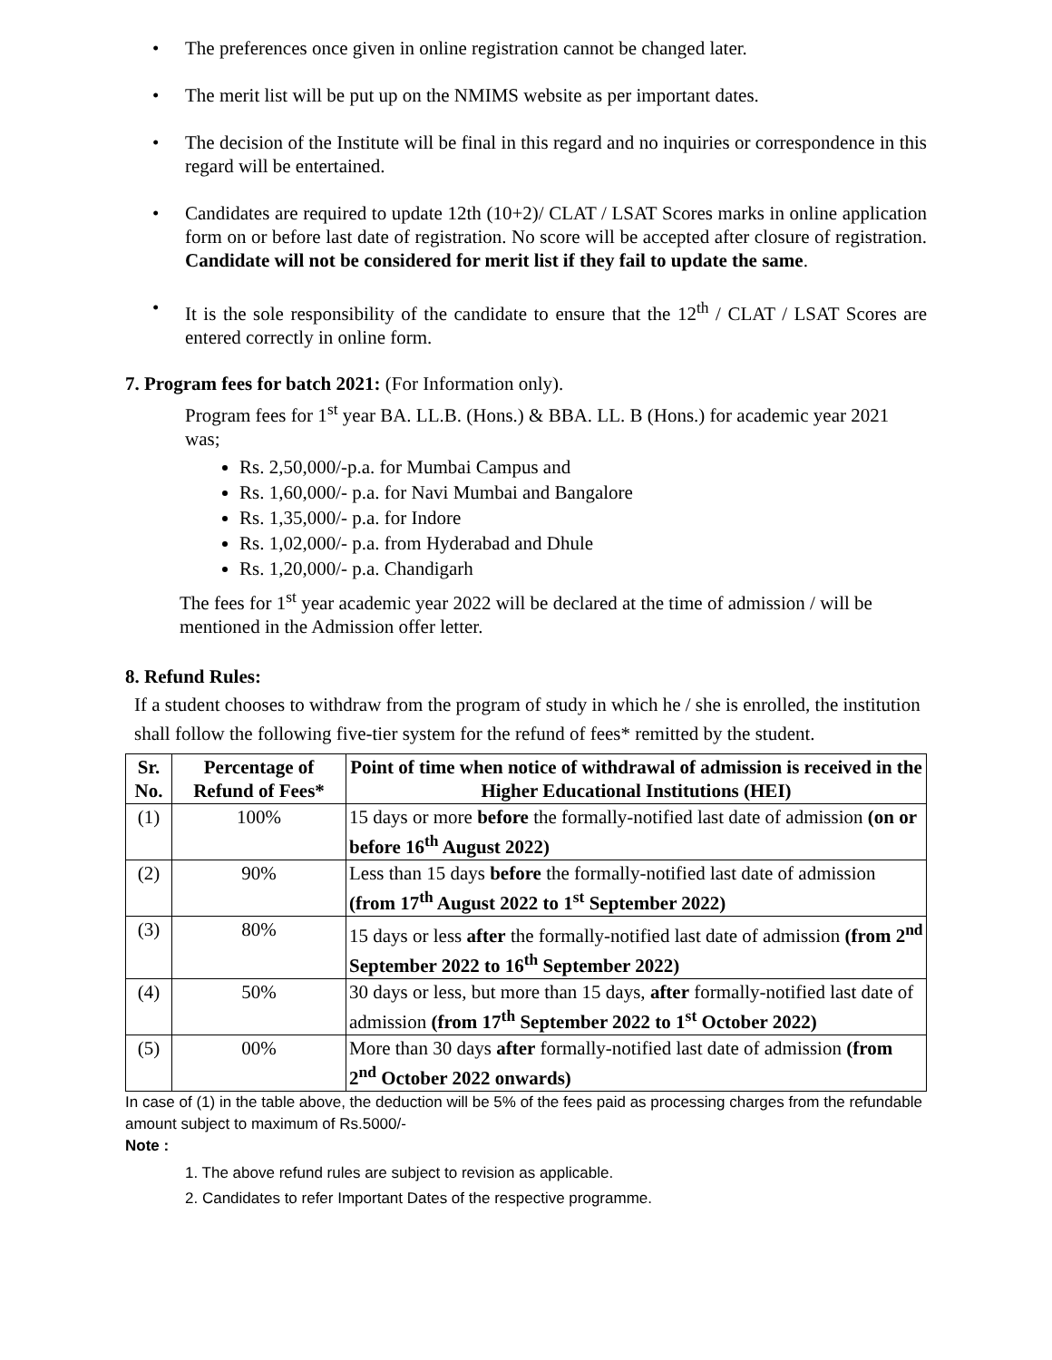• The preferences once given in online registration cannot be changed later.
• The merit list will be put up on the NMIMS website as per important dates.
• The decision of the Institute will be final in this regard and no inquiries or correspondence in this regard will be entertained.
• Candidates are required to update 12th (10+2)/ CLAT / LSAT Scores marks in online application form on or before last date of registration. No score will be accepted after closure of registration. Candidate will not be considered for merit list if they fail to update the same.
• It is the sole responsibility of the candidate to ensure that the 12<sup>th</sup> / CLAT / LSAT Scores are entered correctly in online form.
7. Program fees for batch 2021: (For Information only).
Program fees for 1<sup>st</sup> year BA. LL.B. (Hons.) & BBA. LL. B (Hons.) for academic year 2021 was;
Rs. 2,50,000/-p.a. for Mumbai Campus and
Rs. 1,60,000/- p.a. for Navi Mumbai and Bangalore
Rs. 1,35,000/- p.a. for Indore
Rs. 1,02,000/- p.a. from Hyderabad and Dhule
Rs. 1,20,000/- p.a. Chandigarh
The fees for 1<sup>st</sup> year academic year 2022 will be declared at the time of admission / will be mentioned in the Admission offer letter.
8. Refund Rules:
If a student chooses to withdraw from the program of study in which he / she is enrolled, the institution shall follow the following five-tier system for the refund of fees* remitted by the student.
| Sr. No. | Percentage of Refund of Fees* | Point of time when notice of withdrawal of admission is received in the Higher Educational Institutions (HEI) |
| --- | --- | --- |
| (1) | 100% | 15 days or more before the formally-notified last date of admission (on or before 16<sup>th</sup> August 2022) |
| (2) | 90% | Less than 15 days before the formally-notified last date of admission (from 17<sup>th</sup> August 2022 to 1<sup>st</sup> September 2022) |
| (3) | 80% | 15 days or less after the formally-notified last date of admission (from 2<sup>nd</sup> September 2022 to 16<sup>th</sup> September 2022) |
| (4) | 50% | 30 days or less, but more than 15 days, after formally-notified last date of admission (from 17<sup>th</sup> September 2022 to 1<sup>st</sup> October 2022) |
| (5) | 00% | More than 30 days after formally-notified last date of admission (from 2<sup>nd</sup> October 2022 onwards) |
In case of (1) in the table above, the deduction will be 5% of the fees paid as processing charges from the refundable amount subject to maximum of Rs.5000/-
Note :
1. The above refund rules are subject to revision as applicable.
2. Candidates to refer Important Dates of the respective programme.